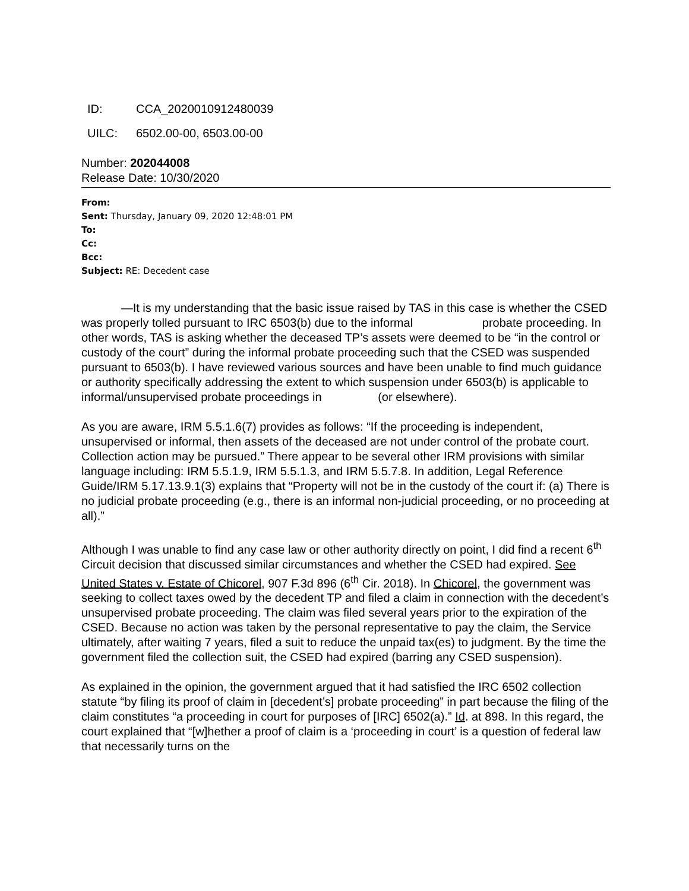ID: CCA_2020010912480039
UILC: 6502.00-00, 6503.00-00
Number: 202044008
Release Date: 10/30/2020
From:
Sent: Thursday, January 09, 2020 12:48:01 PM
To:
Cc:
Bcc:
Subject: RE: Decedent case
—It is my understanding that the basic issue raised by TAS in this case is whether the CSED was properly tolled pursuant to IRC 6503(b) due to the informal probate proceeding. In other words, TAS is asking whether the deceased TP’s assets were deemed to be “in the control or custody of the court” during the informal probate proceeding such that the CSED was suspended pursuant to 6503(b). I have reviewed various sources and have been unable to find much guidance or authority specifically addressing the extent to which suspension under 6503(b) is applicable to informal/unsupervised probate proceedings in (or elsewhere).
As you are aware, IRM 5.5.1.6(7) provides as follows: “If the proceeding is independent, unsupervised or informal, then assets of the deceased are not under control of the probate court. Collection action may be pursued.” There appear to be several other IRM provisions with similar language including: IRM 5.5.1.9, IRM 5.5.1.3, and IRM 5.5.7.8. In addition, Legal Reference Guide/IRM 5.17.13.9.1(3) explains that “Property will not be in the custody of the court if: (a) There is no judicial probate proceeding (e.g., there is an informal non-judicial proceeding, or no proceeding at all).”
Although I was unable to find any case law or other authority directly on point, I did find a recent 6<sup>th</sup> Circuit decision that discussed similar circumstances and whether the CSED had expired. See United States v. Estate of Chicorel, 907 F.3d 896 (6<sup>th</sup> Cir. 2018). In Chicorel, the government was seeking to collect taxes owed by the decedent TP and filed a claim in connection with the decedent’s unsupervised probate proceeding. The claim was filed several years prior to the expiration of the CSED. Because no action was taken by the personal representative to pay the claim, the Service ultimately, after waiting 7 years, filed a suit to reduce the unpaid tax(es) to judgment. By the time the government filed the collection suit, the CSED had expired (barring any CSED suspension).
As explained in the opinion, the government argued that it had satisfied the IRC 6502 collection statute “by filing its proof of claim in [decedent’s] probate proceeding” in part because the filing of the claim constitutes “a proceeding in court for purposes of [IRC] 6502(a).” Id. at 898. In this regard, the court explained that “[w]hether a proof of claim is a ‘proceeding in court’ is a question of federal law that necessarily turns on the